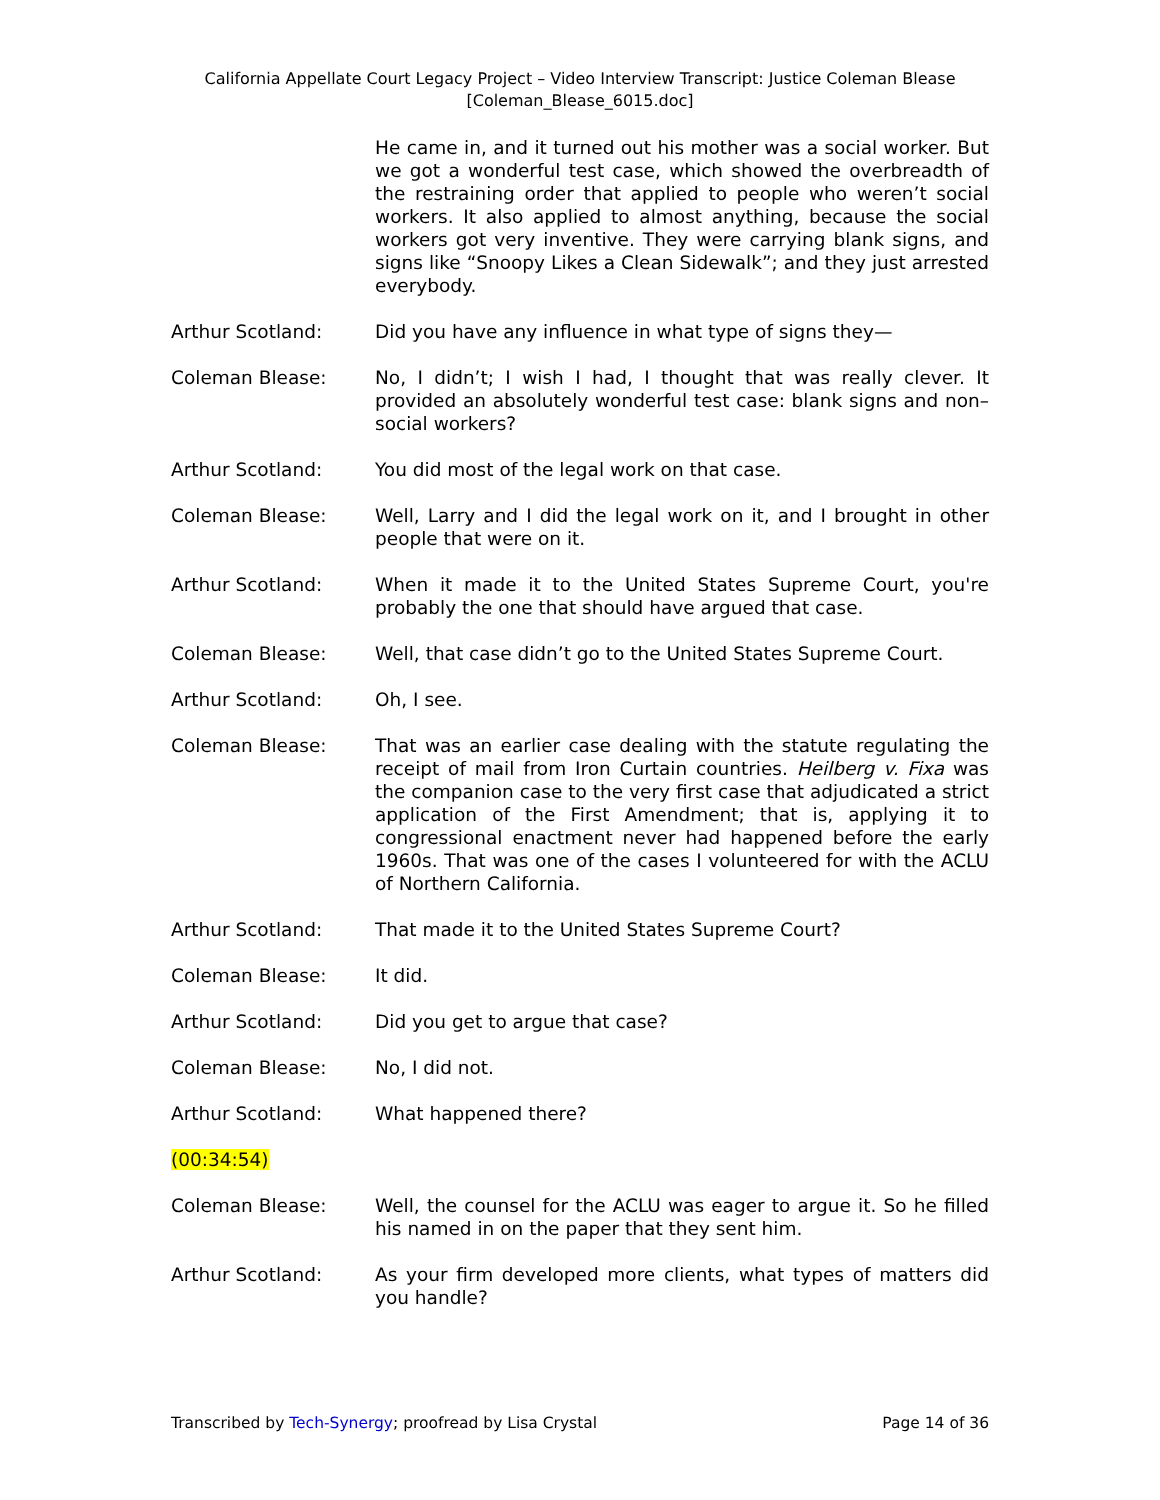California Appellate Court Legacy Project – Video Interview Transcript: Justice Coleman Blease
[Coleman_Blease_6015.doc]
He came in, and it turned out his mother was a social worker. But we got a wonderful test case, which showed the overbreadth of the restraining order that applied to people who weren’t social workers. It also applied to almost anything, because the social workers got very inventive. They were carrying blank signs, and signs like “Snoopy Likes a Clean Sidewalk”; and they just arrested everybody.
Arthur Scotland: Did you have any influence in what type of signs they—
Coleman Blease: No, I didn’t; I wish I had, I thought that was really clever. It provided an absolutely wonderful test case: blank signs and non–social workers?
Arthur Scotland: You did most of the legal work on that case.
Coleman Blease: Well, Larry and I did the legal work on it, and I brought in other people that were on it.
Arthur Scotland: When it made it to the United States Supreme Court, you're probably the one that should have argued that case.
Coleman Blease: Well, that case didn’t go to the United States Supreme Court.
Arthur Scotland: Oh, I see.
Coleman Blease: That was an earlier case dealing with the statute regulating the receipt of mail from Iron Curtain countries. Heilberg v. Fixa was the companion case to the very first case that adjudicated a strict application of the First Amendment; that is, applying it to congressional enactment never had happened before the early 1960s. That was one of the cases I volunteered for with the ACLU of Northern California.
Arthur Scotland: That made it to the United States Supreme Court?
Coleman Blease: It did.
Arthur Scotland: Did you get to argue that case?
Coleman Blease: No, I did not.
Arthur Scotland: What happened there?
(00:34:54)
Coleman Blease: Well, the counsel for the ACLU was eager to argue it. So he filled his named in on the paper that they sent him.
Arthur Scotland: As your firm developed more clients, what types of matters did you handle?
Transcribed by Tech-Synergy; proofread by Lisa Crystal
Page 14 of 36